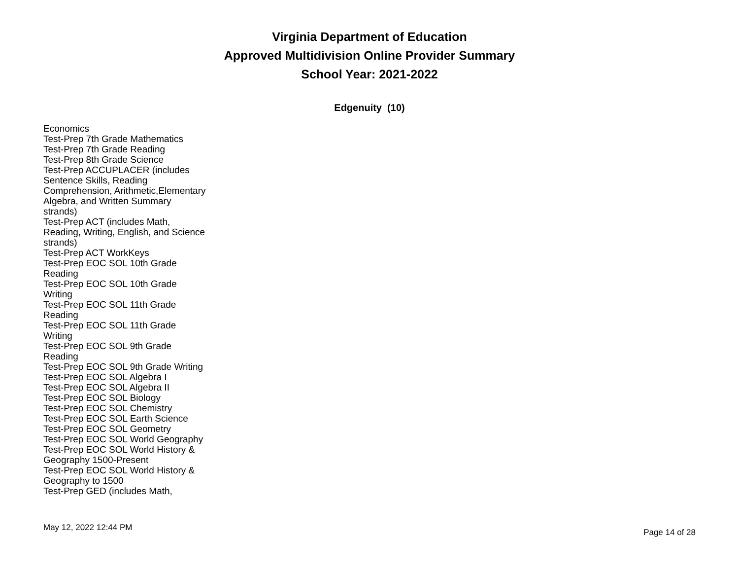Virginia Department of Education
Approved Multidivision Online Provider Summary
School Year: 2021-2022
Edgenuity (10)
Economics
Test-Prep 7th Grade Mathematics
Test-Prep 7th Grade Reading
Test-Prep 8th Grade Science
Test-Prep ACCUPLACER (includes Sentence Skills, Reading Comprehension, Arithmetic,Elementary Algebra, and Written Summary strands)
Test-Prep ACT (includes Math, Reading, Writing, English, and Science strands)
Test-Prep ACT WorkKeys
Test-Prep EOC SOL 10th Grade Reading
Test-Prep EOC SOL 10th Grade Writing
Test-Prep EOC SOL 11th Grade Reading
Test-Prep EOC SOL 11th Grade Writing
Test-Prep EOC SOL 9th Grade Reading
Test-Prep EOC SOL 9th Grade Writing
Test-Prep EOC SOL Algebra I
Test-Prep EOC SOL Algebra II
Test-Prep EOC SOL Biology
Test-Prep EOC SOL Chemistry
Test-Prep EOC SOL Earth Science
Test-Prep EOC SOL Geometry
Test-Prep EOC SOL World Geography
Test-Prep EOC SOL World History & Geography 1500-Present
Test-Prep EOC SOL World History & Geography to 1500
Test-Prep GED (includes Math,
May 12, 2022 12:44 PM Page 14 of 28